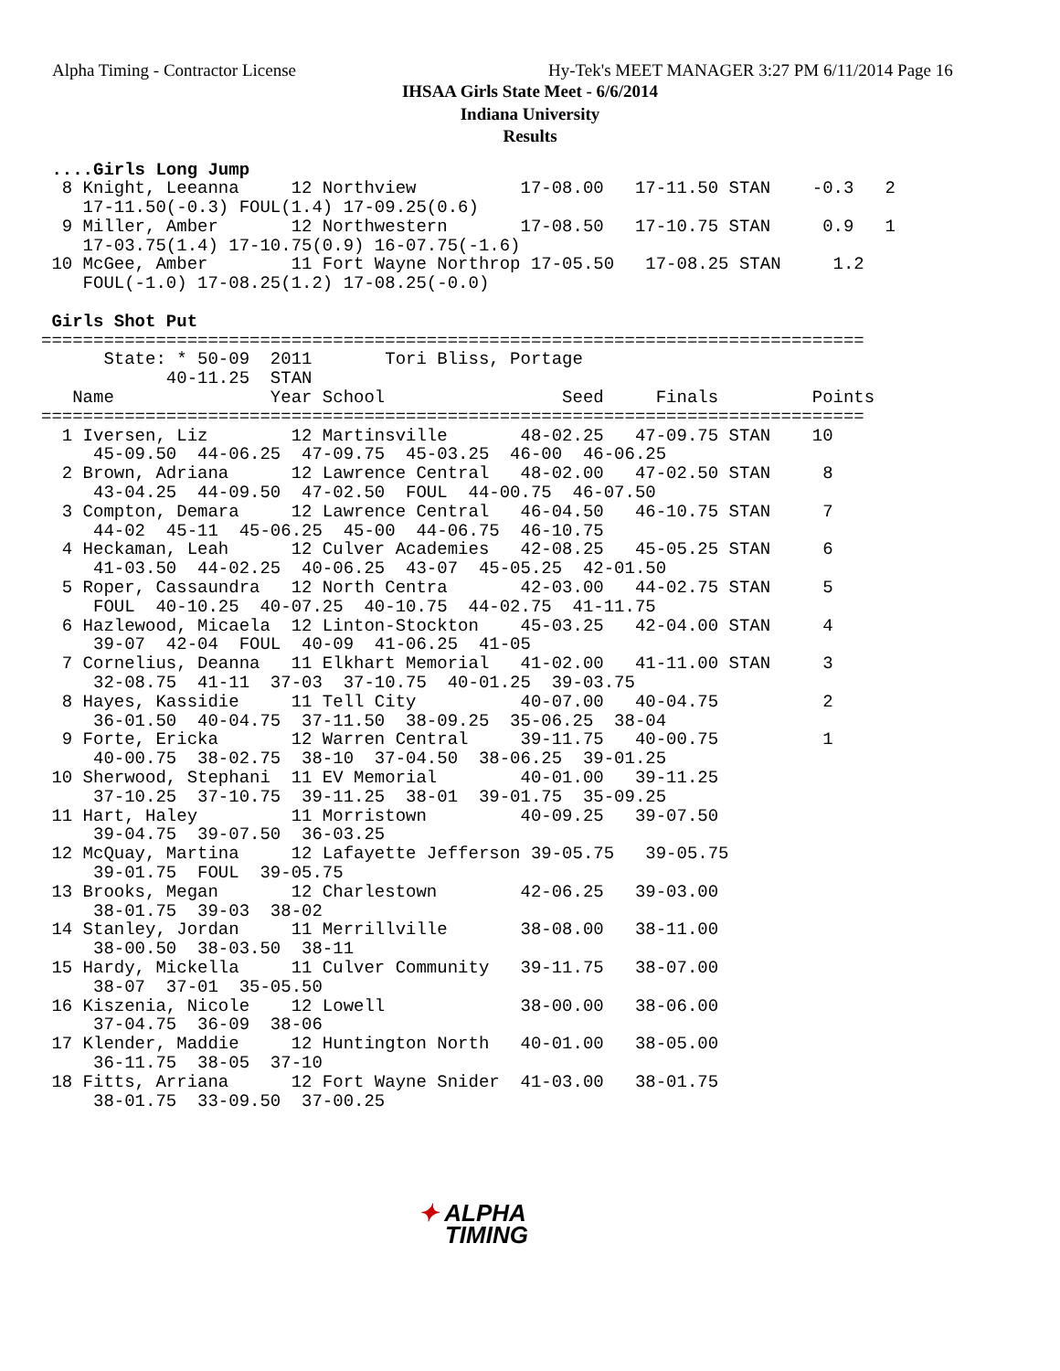Alpha Timing - Contractor License
Hy-Tek's MEET MANAGER 3:27 PM 6/11/2014 Page 16
IHSAA Girls State Meet - 6/6/2014
Indiana University
Results
 ....Girls Long Jump
  8 Knight, Leeanna     12 Northview          17-08.00   17-11.50 STAN    -0.3   2
    17-11.50(-0.3) FOUL(1.4) 17-09.25(0.6)
  9 Miller, Amber       12 Northwestern       17-08.50   17-10.75 STAN     0.9   1
    17-03.75(1.4) 17-10.75(0.9) 16-07.75(-1.6)
 10 McGee, Amber        11 Fort Wayne Northrop 17-05.50   17-08.25 STAN     1.2
    FOUL(-1.0) 17-08.25(1.2) 17-08.25(-0.0)

 Girls Shot Put
===============================================================================
      State: * 50-09  2011       Tori Bliss, Portage
            40-11.25  STAN
   Name               Year School                 Seed     Finals         Points
===============================================================================
  1 Iversen, Liz        12 Martinsville       48-02.25   47-09.75 STAN    10
     45-09.50  44-06.25  47-09.75  45-03.25  46-00  46-06.25
  2 Brown, Adriana      12 Lawrence Central   48-02.00   47-02.50 STAN     8
     43-04.25  44-09.50  47-02.50  FOUL  44-00.75  46-07.50
  3 Compton, Demara     12 Lawrence Central   46-04.50   46-10.75 STAN     7
     44-02  45-11  45-06.25  45-00  44-06.75  46-10.75
  4 Heckaman, Leah      12 Culver Academies   42-08.25   45-05.25 STAN     6
     41-03.50  44-02.25  40-06.25  43-07  45-05.25  42-01.50
  5 Roper, Cassaundra   12 North Centra       42-03.00   44-02.75 STAN     5
     FOUL  40-10.25  40-07.25  40-10.75  44-02.75  41-11.75
  6 Hazlewood, Micaela  12 Linton-Stockton    45-03.25   42-04.00 STAN     4
     39-07  42-04  FOUL  40-09  41-06.25  41-05
  7 Cornelius, Deanna   11 Elkhart Memorial   41-02.00   41-11.00 STAN     3
     32-08.75  41-11  37-03  37-10.75  40-01.25  39-03.75
  8 Hayes, Kassidie     11 Tell City          40-07.00   40-04.75          2
     36-01.50  40-04.75  37-11.50  38-09.25  35-06.25  38-04
  9 Forte, Ericka       12 Warren Central     39-11.75   40-00.75          1
     40-00.75  38-02.75  38-10  37-04.50  38-06.25  39-01.25
 10 Sherwood, Stephani  11 EV Memorial        40-01.00   39-11.25
     37-10.25  37-10.75  39-11.25  38-01  39-01.75  35-09.25
 11 Hart, Haley         11 Morristown         40-09.25   39-07.50
     39-04.75  39-07.50  36-03.25
 12 McQuay, Martina     12 Lafayette Jefferson 39-05.75   39-05.75
     39-01.75  FOUL  39-05.75
 13 Brooks, Megan       12 Charlestown        42-06.25   39-03.00
     38-01.75  39-03  38-02
 14 Stanley, Jordan     11 Merrillville       38-08.00   38-11.00
     38-00.50  38-03.50  38-11
 15 Hardy, Mickella     11 Culver Community   39-11.75   38-07.00
     38-07  37-01  35-05.50
 16 Kiszenia, Nicole    12 Lowell             38-00.00   38-06.00
     37-04.75  36-09  38-06
 17 Klender, Maddie     12 Huntington North   40-01.00   38-05.00
     36-11.75  38-05  37-10
 18 Fitts, Arriana      12 Fort Wayne Snider  41-03.00   38-01.75
     38-01.75  33-09.50  37-00.25
✦ ALPHA
TIMING